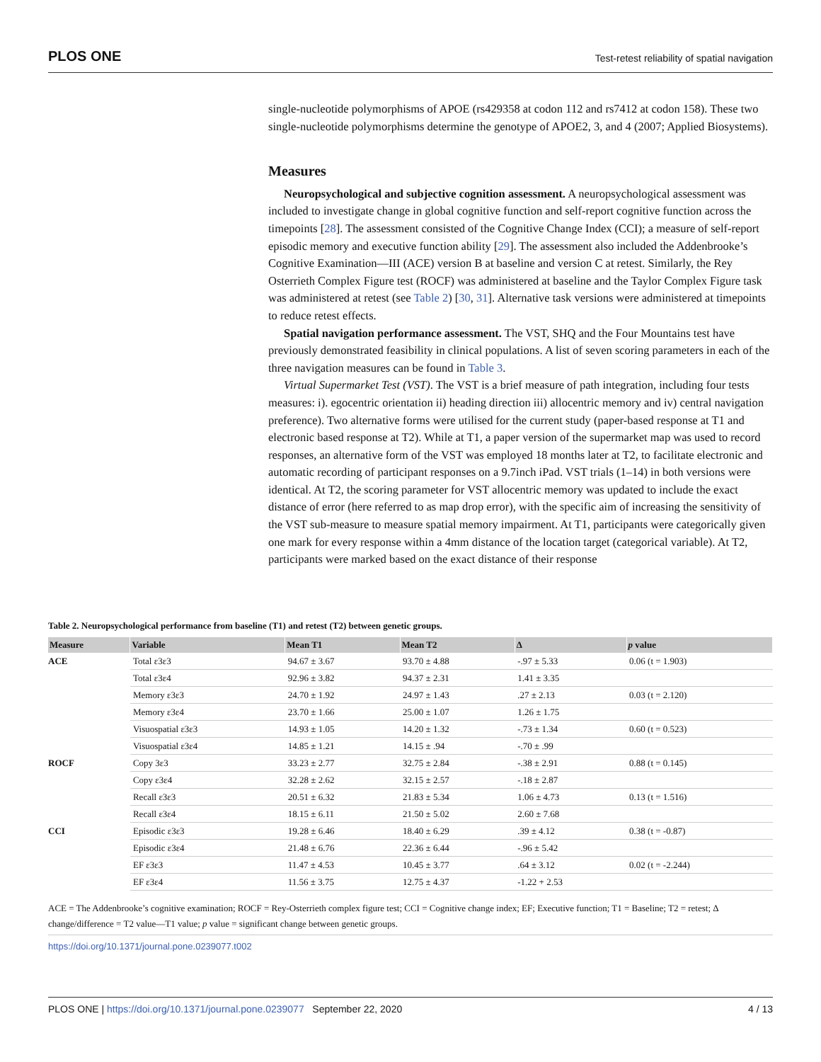PLOS ONE Test-retest reliability of spatial navigation
single-nucleotide polymorphisms of APOE (rs429358 at codon 112 and rs7412 at codon 158). These two single-nucleotide polymorphisms determine the genotype of APOE2, 3, and 4 (2007; Applied Biosystems).
Measures
Neuropsychological and subjective cognition assessment. A neuropsychological assessment was included to investigate change in global cognitive function and self-report cognitive function across the timepoints [28]. The assessment consisted of the Cognitive Change Index (CCI); a measure of self-report episodic memory and executive function ability [29]. The assessment also included the Addenbrooke’s Cognitive Examination—III (ACE) version B at baseline and version C at retest. Similarly, the Rey Osterrieth Complex Figure test (ROCF) was administered at baseline and the Taylor Complex Figure task was administered at retest (see Table 2) [30, 31]. Alternative task versions were administered at timepoints to reduce retest effects.
Spatial navigation performance assessment. The VST, SHQ and the Four Mountains test have previously demonstrated feasibility in clinical populations. A list of seven scoring parameters in each of the three navigation measures can be found in Table 3.
Virtual Supermarket Test (VST). The VST is a brief measure of path integration, including four tests measures: i). egocentric orientation ii) heading direction iii) allocentric memory and iv) central navigation preference). Two alternative forms were utilised for the current study (paper-based response at T1 and electronic based response at T2). While at T1, a paper version of the supermarket map was used to record responses, an alternative form of the VST was employed 18 months later at T2, to facilitate electronic and automatic recording of participant responses on a 9.7inch iPad. VST trials (1–14) in both versions were identical. At T2, the scoring parameter for VST allocentric memory was updated to include the exact distance of error (here referred to as map drop error), with the specific aim of increasing the sensitivity of the VST sub-measure to measure spatial memory impairment. At T1, participants were categorically given one mark for every response within a 4mm distance of the location target (categorical variable). At T2, participants were marked based on the exact distance of their response
Table 2. Neuropsychological performance from baseline (T1) and retest (T2) between genetic groups.
| Measure | Variable | Mean T1 | Mean T2 | Δ | p value |
| --- | --- | --- | --- | --- | --- |
| ACE | Total ε3ε3 | 94.67 ± 3.67 | 93.70 ± 4.88 | -.97 ± 5.33 | 0.06 (t = 1.903) |
| | Total ε3ε4 | 92.96 ± 3.82 | 94.37 ± 2.31 | 1.41 ± 3.35 | |
| | Memory ε3ε3 | 24.70 ± 1.92 | 24.97 ± 1.43 | .27 ± 2.13 | 0.03 (t = 2.120) |
| | Memory ε3ε4 | 23.70 ± 1.66 | 25.00 ± 1.07 | 1.26 ± 1.75 | |
| | Visuospatial ε3ε3 | 14.93 ± 1.05 | 14.20 ± 1.32 | -.73 ± 1.34 | 0.60 (t = 0.523) |
| | Visuospatial ε3ε4 | 14.85 ± 1.21 | 14.15 ± .94 | -.70 ± .99 | |
| ROCF | Copy 3ε3 | 33.23 ± 2.77 | 32.75 ± 2.84 | -.38 ± 2.91 | 0.88 (t = 0.145) |
| | Copy ε3ε4 | 32.28 ± 2.62 | 32.15 ± 2.57 | -.18 ± 2.87 | |
| | Recall ε3ε3 | 20.51 ± 6.32 | 21.83 ± 5.34 | 1.06 ± 4.73 | 0.13 (t = 1.516) |
| | Recall ε3ε4 | 18.15 ± 6.11 | 21.50 ± 5.02 | 2.60 ± 7.68 | |
| CCI | Episodic ε3ε3 | 19.28 ± 6.46 | 18.40 ± 6.29 | .39 ± 4.12 | 0.38 (t = -0.87) |
| | Episodic ε3ε4 | 21.48 ± 6.76 | 22.36 ± 6.44 | -.96 ± 5.42 | |
| | EF ε3ε3 | 11.47 ± 4.53 | 10.45 ± 3.77 | .64 ± 3.12 | 0.02 (t = -2.244) |
| | EF ε3ε4 | 11.56 ± 3.75 | 12.75 ± 4.37 | -1.22 + 2.53 | |
ACE = The Addenbrooke’s cognitive examination; ROCF = Rey-Osterrieth complex figure test; CCI = Cognitive change index; EF; Executive function; T1 = Baseline; T2 = retest; Δ change/difference = T2 value—T1 value; p value = significant change between genetic groups.
https://doi.org/10.1371/journal.pone.0239077.t002
PLOS ONE | https://doi.org/10.1371/journal.pone.0239077 September 22, 2020 4 / 13